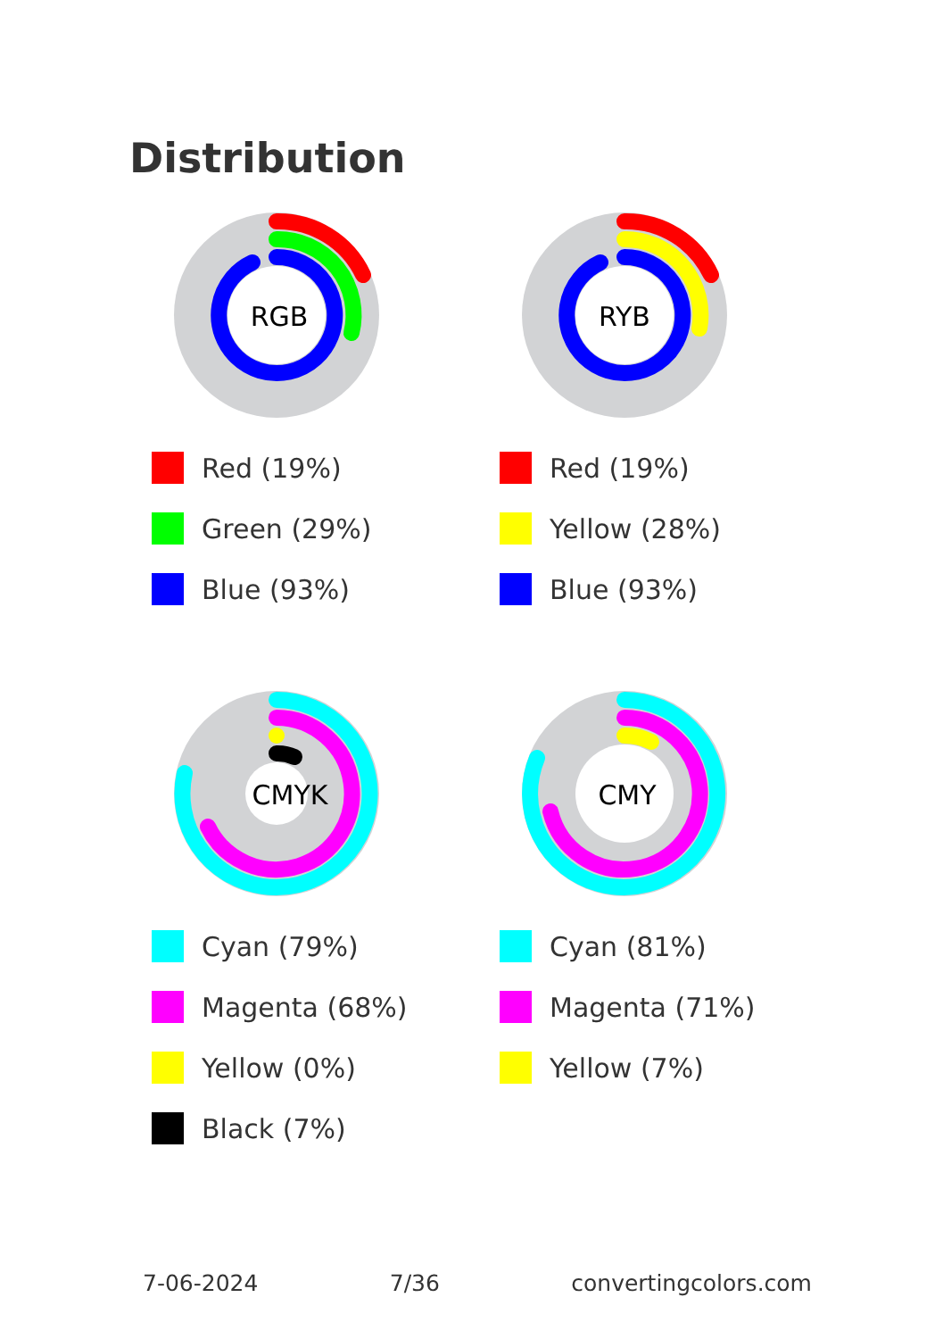Distribution
RGB
Red (19%)
Green (29%)
Blue (93%)
RYB
Red (19%)
Yellow (28%)
Blue (93%)
CMYK
Cyan (79%)
Magenta (68%)
Yellow (0%)
Black (7%)
CMY
Cyan (81%)
Magenta (71%)
Yellow (7%)
7-06-2024 7/36 convertingcolors.com